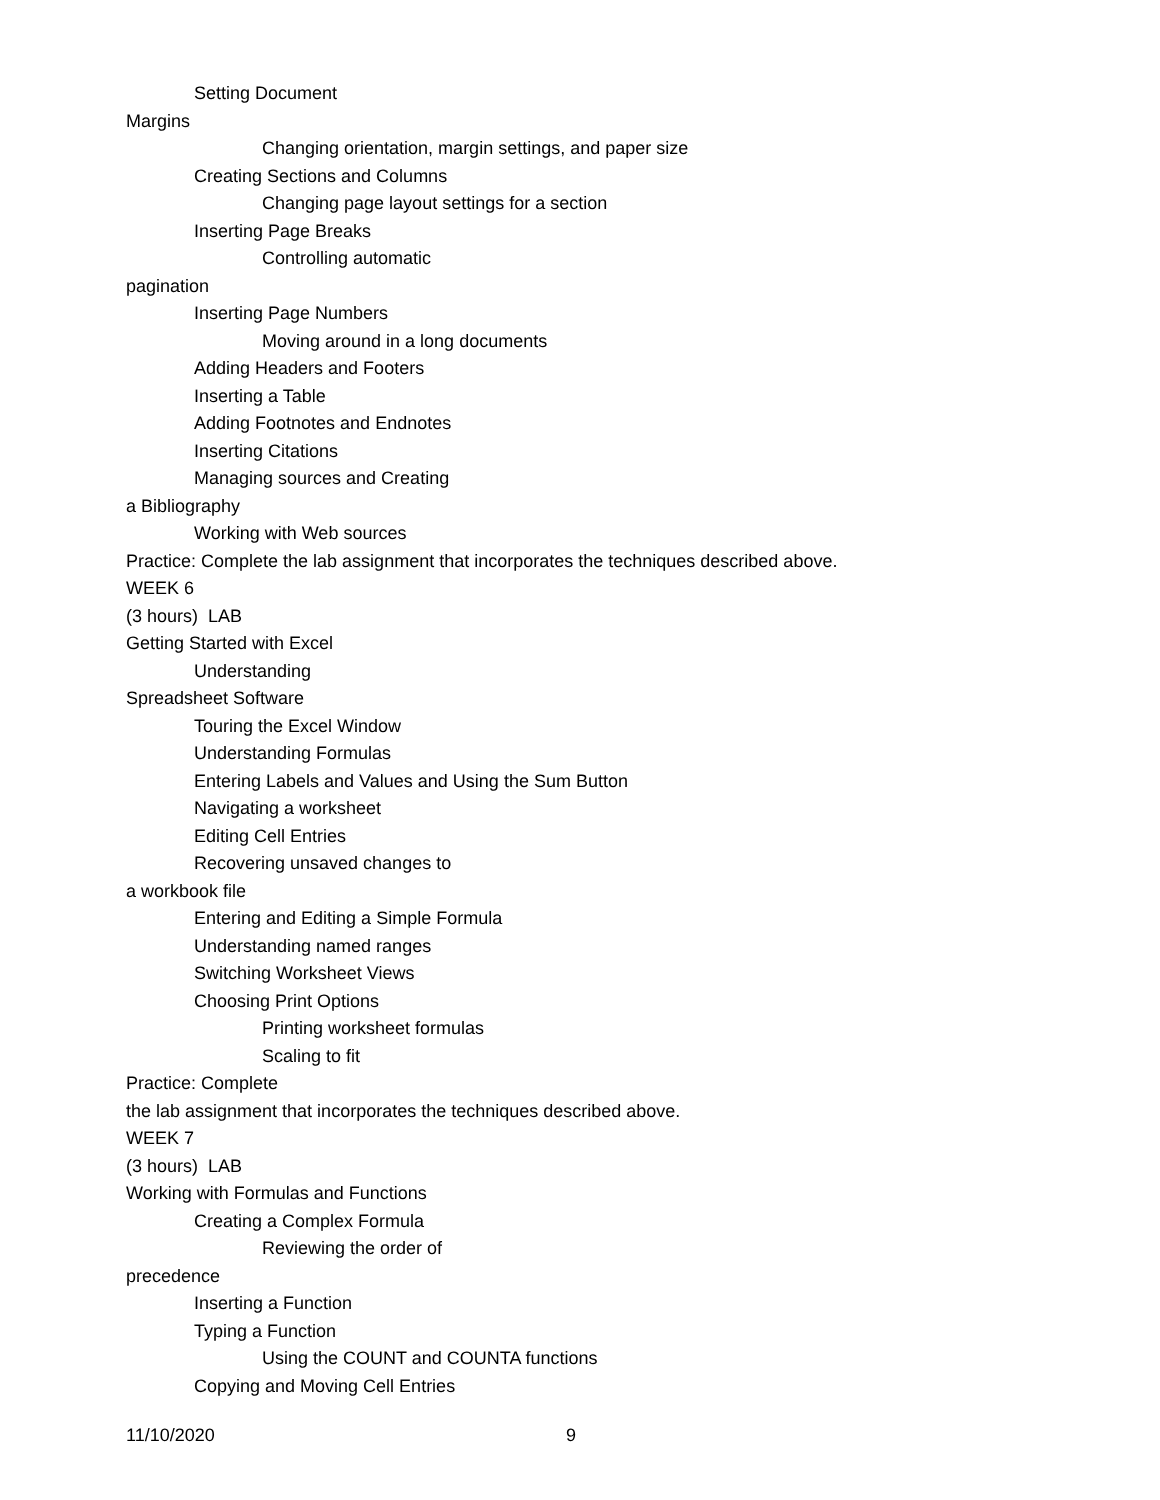Setting Document
Margins
Changing orientation, margin settings, and paper size
Creating Sections and Columns
Changing page layout settings for a section
Inserting Page Breaks
Controlling automatic
pagination
Inserting Page Numbers
Moving around in a long documents
Adding Headers and Footers
Inserting a Table
Adding Footnotes and Endnotes
Inserting Citations
Managing sources and Creating
a Bibliography
Working with Web sources
Practice: Complete the lab assignment that incorporates the techniques described above.
WEEK 6
(3 hours) LAB
Getting Started with Excel
Understanding
Spreadsheet Software
Touring the Excel Window
Understanding Formulas
Entering Labels and Values and Using the Sum Button
Navigating a worksheet
Editing Cell Entries
Recovering unsaved changes to
a workbook file
Entering and Editing a Simple Formula
Understanding named ranges
Switching Worksheet Views
Choosing Print Options
Printing worksheet formulas
Scaling to fit
Practice: Complete
the lab assignment that incorporates the techniques described above.
WEEK 7
(3 hours) LAB
Working with Formulas and Functions
Creating a Complex Formula
Reviewing the order of
precedence
Inserting a Function
Typing a Function
Using the COUNT and COUNTA functions
Copying and Moving Cell Entries
11/10/2020 9